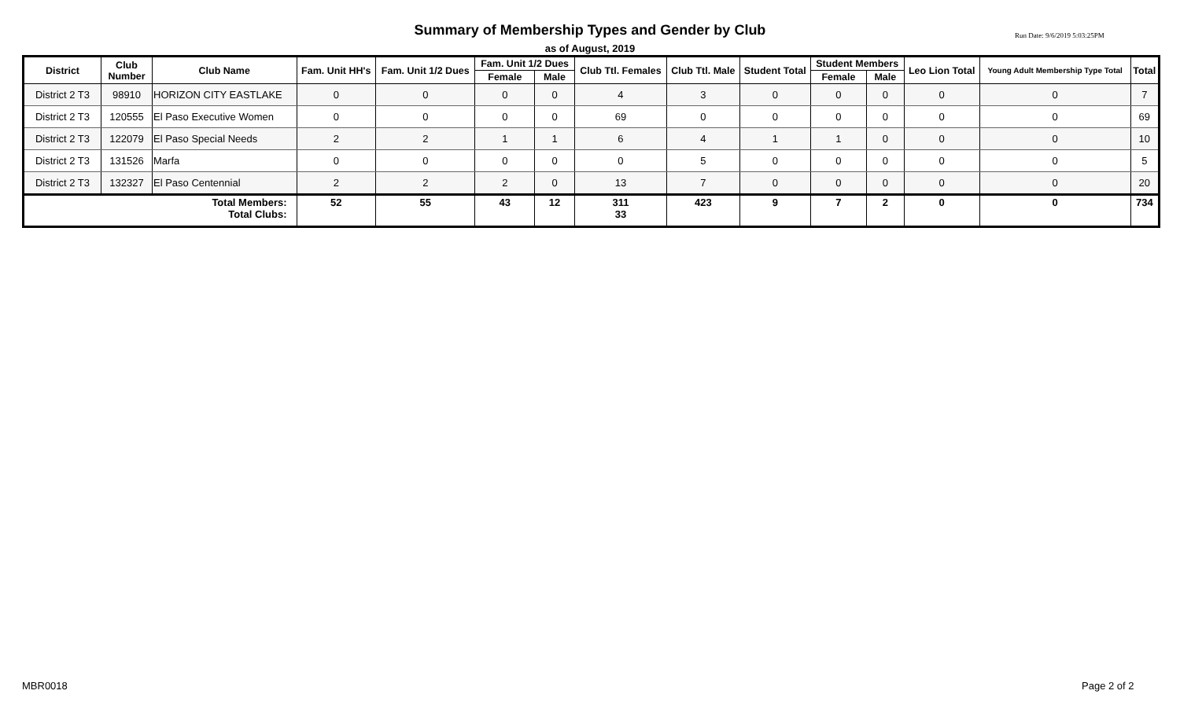Summary of Membership Types and Gender by Club Run Date: 9/6/2019 5:03:25PM
as of August, 2019
| District | Club Number | Club Name | Fam. Unit HH's | Fam. Unit 1/2 Dues | Fam. Unit 1/2 Dues | | Club Ttl. Females | Club Ttl. Male | Student Total | Student Members | | Leo Lion Total | Young Adult Membership Type Total | Total |
| --- | --- | --- | --- | --- | --- | --- | --- | --- | --- | --- | --- | --- | --- | --- |
| | | | | | Female | Male | | | | Female | Male | | | |
| District 2 T3 | 98910 | HORIZON CITY EASTLAKE | 0 | 0 | 0 | 0 | 4 | 3 | 0 | 0 | 0 | 0 | 0 | 7 |
| District 2 T3 | 120555 | El Paso Executive Women | 0 | 0 | 0 | 0 | 69 | 0 | 0 | 0 | 0 | 0 | 0 | 69 |
| District 2 T3 | 122079 | El Paso Special Needs | 2 | 2 | 1 | 1 | 6 | 4 | 1 | 1 | 0 | 0 | 0 | 10 |
| District 2 T3 | 131526 | Marfa | 0 | 0 | 0 | 0 | 0 | 5 | 0 | 0 | 0 | 0 | 0 | 5 |
| District 2 T3 | 132327 | El Paso Centennial | 2 | 2 | 2 | 0 | 13 | 7 | 0 | 0 | 0 | 0 | 0 | 20 |
| Total Members: Total Clubs: | | | 52 | 55 | 43 | 12 | 311 33 | 423 | 9 | 7 | 2 | 0 | 0 | 734 |
MBR0018 Page 2 of 2